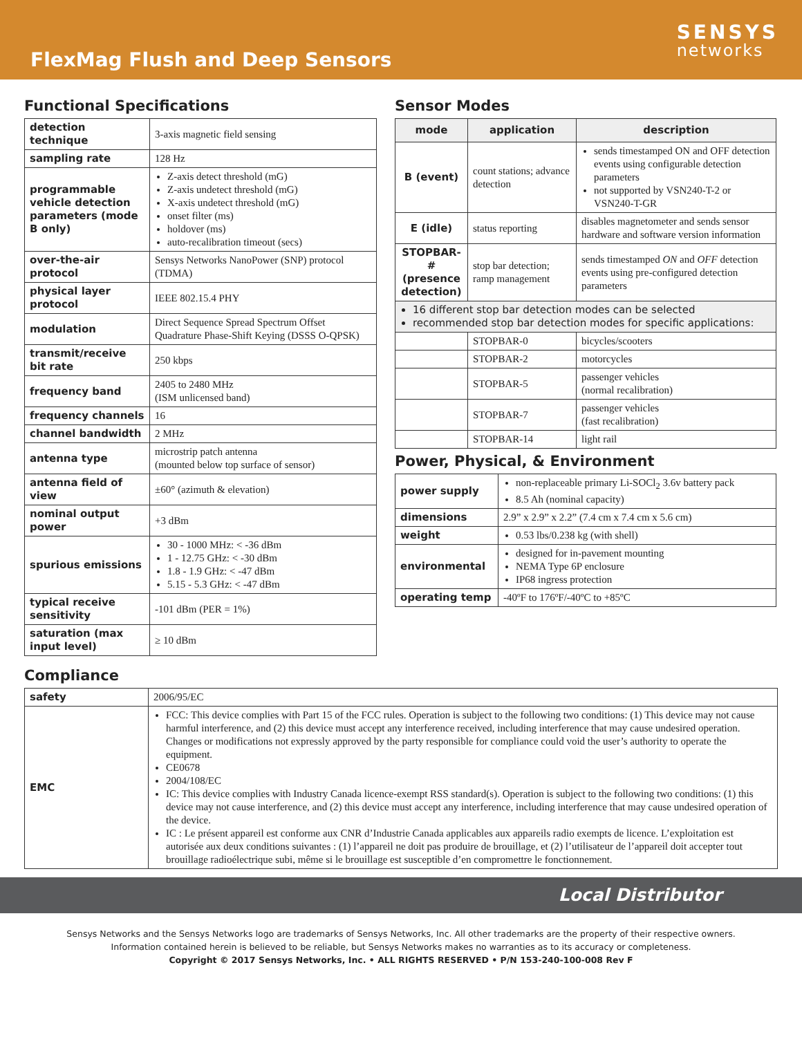FlexMag Flush and Deep Sensors
SENSYS
networks
Functional Specifications
| detection technique | 3-axis magnetic field sensing |
| sampling rate | 128 Hz |
| programmable vehicle detection parameters (mode B only) | Z-axis detect threshold (mG) Z-axis undetect threshold (mG) X-axis undetect threshold (mG) onset filter (ms) holdover (ms) auto-recalibration timeout (secs) |
| over-the-air protocol | Sensys Networks NanoPower (SNP) protocol (TDMA) |
| physical layer protocol | IEEE 802.15.4 PHY |
| modulation | Direct Sequence Spread Spectrum Offset Quadrature Phase-Shift Keying (DSSS O-QPSK) |
| transmit/receive bit rate | 250 kbps |
| frequency band | 2405 to 2480 MHz (ISM unlicensed band) |
| frequency channels | 16 |
| channel bandwidth | 2 MHz |
| antenna type | microstrip patch antenna (mounted below top surface of sensor) |
| antenna field of view | ±60° (azimuth & elevation) |
| nominal output power | +3 dBm |
| spurious emissions | 30 - 1000 MHz: < -36 dBm 1 - 12.75 GHz: < -30 dBm 1.8 - 1.9 GHz: < -47 dBm 5.15 - 5.3 GHz: < -47 dBm |
| typical receive sensitivity | -101 dBm (PER = 1%) |
| saturation (max input level) | ≥ 10 dBm |
Sensor Modes
| mode | application | description |
| --- | --- | --- |
| B (event) | count stations; advance detection | sends timestamped ON and OFF detection events using configurable detection parameters not supported by VSN240-T-2 or VSN240-T-GR |
| E (idle) | status reporting | disables magnetometer and sends sensor hardware and software version information |
| STOPBAR-# (presence detection) | stop bar detection; ramp management | sends timestamped ON and OFF detection events using pre-configured detection parameters |
| 16 different stop bar detection modes can be selected recommended stop bar detection modes for specific applications: | | |
| | STOPBAR-0 | bicycles/scooters |
| | STOPBAR-2 | motorcycles |
| | STOPBAR-5 | passenger vehicles (normal recalibration) |
| | STOPBAR-7 | passenger vehicles (fast recalibration) |
| | STOPBAR-14 | light rail |
Power, Physical, & Environment
| power supply | non-replaceable primary Li-SOCl<sub>2</sub> 3.6v battery pack 8.5 Ah (nominal capacity) |
| dimensions | 2.9” x 2.9” x 2.2” (7.4 cm x 7.4 cm x 5.6 cm) |
| weight | 0.53 lbs/0.238 kg (with shell) |
| environmental | designed for in-pavement mounting NEMA Type 6P enclosure IP68 ingress protection |
| operating temp | -40ºF to 176ºF/-40ºC to +85ºC |
Compliance
| safety | 2006/95/EC |
| EMC | FCC: This device complies with Part 15 of the FCC rules. Operation is subject to the following two conditions: (1) This device may not cause harmful interference, and (2) this device must accept any interference received, including interference that may cause undesired operation. Changes or modifications not expressly approved by the party responsible for compliance could void the user’s authority to operate the equipment. CE0678 2004/108/EC IC: This device complies with Industry Canada licence-exempt RSS standard(s). Operation is subject to the following two conditions: (1) this device may not cause interference, and (2) this device must accept any interference, including interference that may cause undesired operation of the device. IC : Le présent appareil est conforme aux CNR d’Industrie Canada applicables aux appareils radio exempts de licence. L’exploitation est autorisée aux deux conditions suivantes : (1) l’appareil ne doit pas produire de brouillage, et (2) l’utilisateur de l’appareil doit accepter tout brouillage radioélectrique subi, même si le brouillage est susceptible d’en compromettre le fonctionnement. |
Local Distributor
Sensys Networks and the Sensys Networks logo are trademarks of Sensys Networks, Inc. All other trademarks are the property of their respective owners.
Information contained herein is believed to be reliable, but Sensys Networks makes no warranties as to its accuracy or completeness.
Copyright © 2017 Sensys Networks, Inc. • ALL RIGHTS RESERVED • P/N 153-240-100-008 Rev F